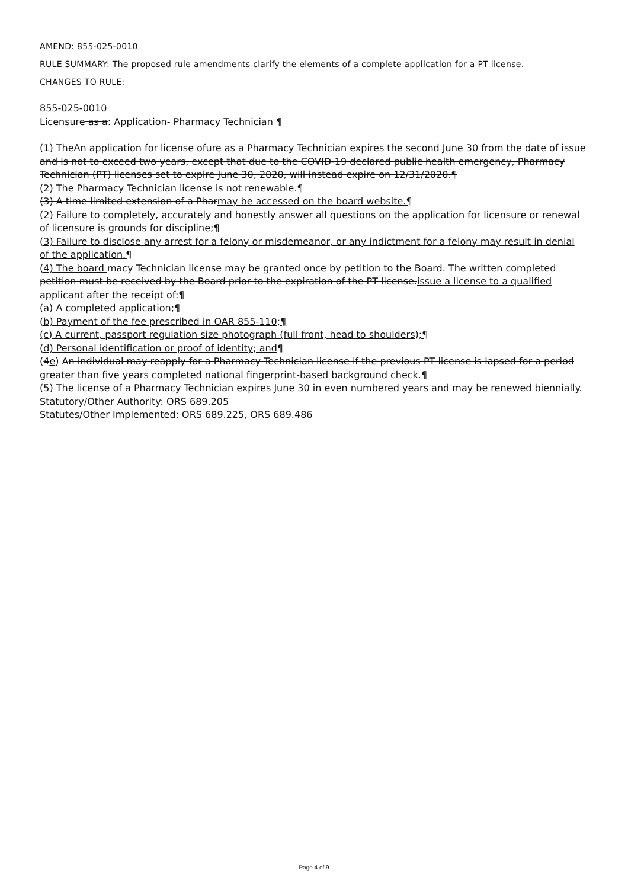AMEND: 855-025-0010
RULE SUMMARY: The proposed rule amendments clarify the elements of a complete application for a PT license.
CHANGES TO RULE:
855-025-0010
Licensure as a: Application- Pharmacy Technician ¶
(1) TheAn application for license ofure as a Pharmacy Technician expires the second June 30 from the date of issue and is not to exceed two years, except that due to the COVID-19 declared public health emergency, Pharmacy Technician (PT) licenses set to expire June 30, 2020, will instead expire on 12/31/2020.¶
(2) The Pharmacy Technician license is not renewable.¶
(3) A time limited extension of a Pharmay be accessed on the board website.¶
(2) Failure to completely, accurately and honestly answer all questions on the application for licensure or renewal of licensure is grounds for discipline;¶
(3) Failure to disclose any arrest for a felony or misdemeanor, or any indictment for a felony may result in denial of the application.¶
(4) The board macy Technician license may be granted once by petition to the Board. The written completed petition must be received by the Board prior to the expiration of the PT license.issue a license to a qualified applicant after the receipt of:¶
(a) A completed application;¶
(b) Payment of the fee prescribed in OAR 855-110;¶
(c) A current, passport regulation size photograph (full front, head to shoulders);¶
(d) Personal identification or proof of identity; and¶
(4e) An individual may reapply for a Pharmacy Technician license if the previous PT license is lapsed for a period greater than five years completed national fingerprint-based background check.¶
(5) The license of a Pharmacy Technician expires June 30 in even numbered years and may be renewed biennially.
Statutory/Other Authority: ORS 689.205
Statutes/Other Implemented: ORS 689.225, ORS 689.486
Page 4 of 9